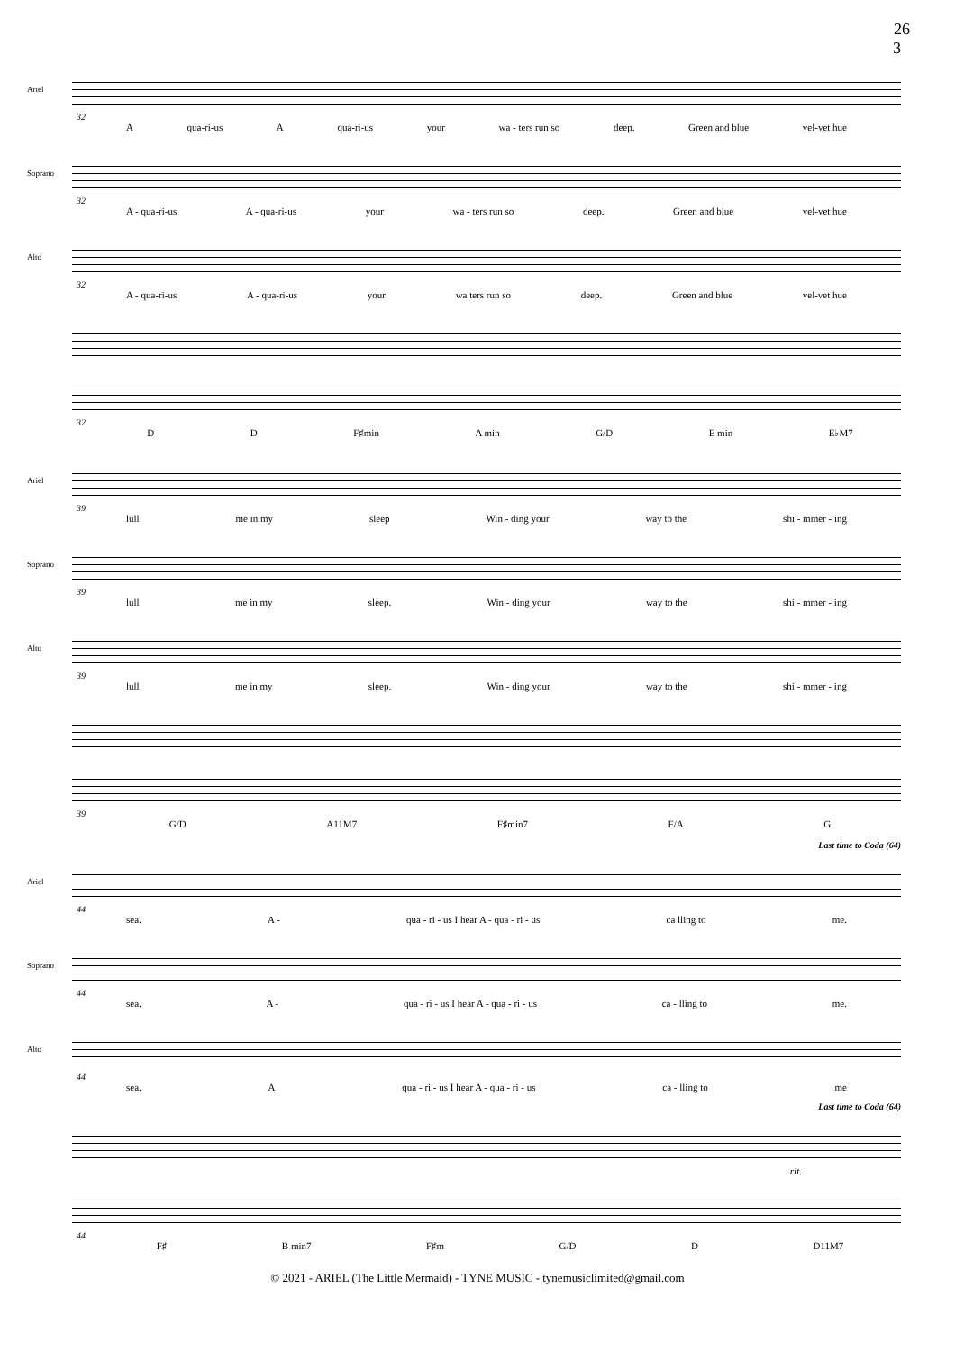26
3
Ariel
32
Aqua-ri-us A qua-ri-us your wa - ters run so deep. Green and blue vel-vet hue
Soprano
32
A - qua-ri-us A - qua-ri-us your wa - ters run so deep. Green and blue vel-vet hue
Alto
32
A - qua-ri-us A - qua-ri-us your wa ters run so deep. Green and blue vel-vet hue
32
D D F♯min A min G/D E min E♭M7
Ariel
39
lull me in my sleep Win - ding your way to the shi - mmer - ing
Soprano
39
lull me in my sleep. Win - ding your way to the shi - mmer - ing
Alto
39
lull me in my sleep. Win - ding your way to the shi - mmer - ing
39
G/D A11M7 F♯min7 F/A G
Last time to Coda (64)
Ariel
44
sea. A - qua - ri - us I hear A - qua - ri - us ca lling to me.
Soprano
44
sea. A - qua - ri - us I hear A - qua - ri - us ca - lling to me.
Alto
44
sea. Aqua - ri - us I hear A - qua - ri - us ca - lling to me
Last time to Coda (64)
rit.
44
F♯ B min7 F♯m G/D D D11M7
© 2021 - ARIEL (The Little Mermaid) - TYNE MUSIC - tynemusiclimited@gmail.com